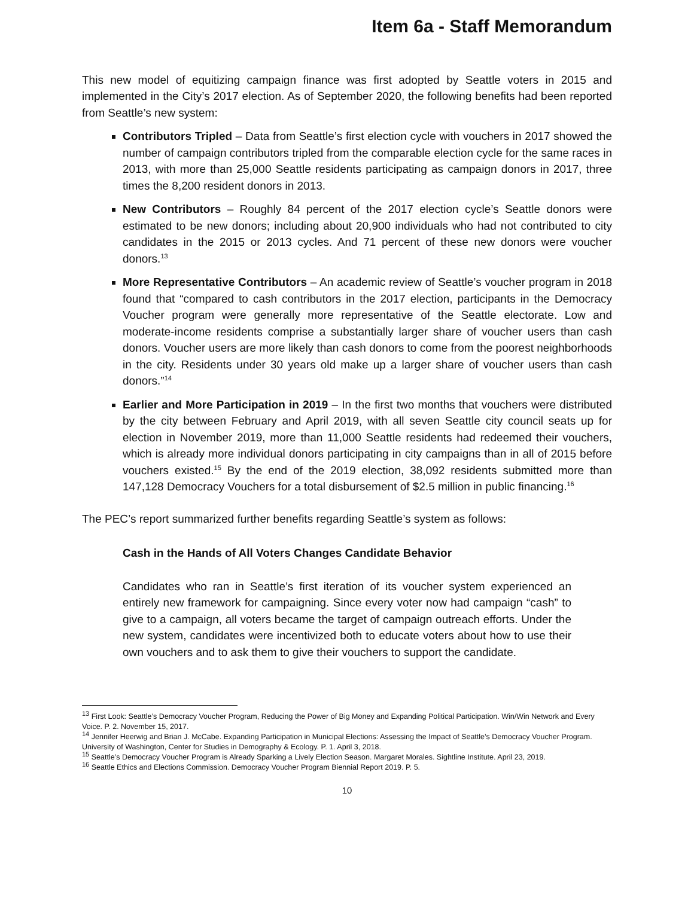Item 6a - Staff Memorandum
This new model of equitizing campaign finance was first adopted by Seattle voters in 2015 and implemented in the City’s 2017 election. As of September 2020, the following benefits had been reported from Seattle’s new system:
Contributors Tripled – Data from Seattle’s first election cycle with vouchers in 2017 showed the number of campaign contributors tripled from the comparable election cycle for the same races in 2013, with more than 25,000 Seattle residents participating as campaign donors in 2017, three times the 8,200 resident donors in 2013.
New Contributors – Roughly 84 percent of the 2017 election cycle’s Seattle donors were estimated to be new donors; including about 20,900 individuals who had not contributed to city candidates in the 2015 or 2013 cycles. And 71 percent of these new donors were voucher donors.<sup>13</sup>
More Representative Contributors – An academic review of Seattle’s voucher program in 2018 found that “compared to cash contributors in the 2017 election, participants in the Democracy Voucher program were generally more representative of the Seattle electorate. Low and moderate-income residents comprise a substantially larger share of voucher users than cash donors. Voucher users are more likely than cash donors to come from the poorest neighborhoods in the city. Residents under 30 years old make up a larger share of voucher users than cash donors.”<sup>14</sup>
Earlier and More Participation in 2019 – In the first two months that vouchers were distributed by the city between February and April 2019, with all seven Seattle city council seats up for election in November 2019, more than 11,000 Seattle residents had redeemed their vouchers, which is already more individual donors participating in city campaigns than in all of 2015 before vouchers existed.<sup>15</sup> By the end of the 2019 election, 38,092 residents submitted more than 147,128 Democracy Vouchers for a total disbursement of $2.5 million in public financing.<sup>16</sup>
The PEC’s report summarized further benefits regarding Seattle’s system as follows:
Cash in the Hands of All Voters Changes Candidate Behavior
Candidates who ran in Seattle’s first iteration of its voucher system experienced an entirely new framework for campaigning. Since every voter now had campaign “cash” to give to a campaign, all voters became the target of campaign outreach efforts. Under the new system, candidates were incentivized both to educate voters about how to use their own vouchers and to ask them to give their vouchers to support the candidate.
<sup>13</sup> First Look: Seattle’s Democracy Voucher Program, Reducing the Power of Big Money and Expanding Political Participation. Win/Win Network and Every Voice. P. 2. November 15, 2017.
<sup>14</sup> Jennifer Heerwig and Brian J. McCabe. Expanding Participation in Municipal Elections: Assessing the Impact of Seattle’s Democracy Voucher Program. University of Washington, Center for Studies in Demography & Ecology. P. 1. April 3, 2018.
<sup>15</sup> Seattle’s Democracy Voucher Program is Already Sparking a Lively Election Season. Margaret Morales. Sightline Institute. April 23, 2019.
<sup>16</sup> Seattle Ethics and Elections Commission. Democracy Voucher Program Biennial Report 2019. P. 5.
10